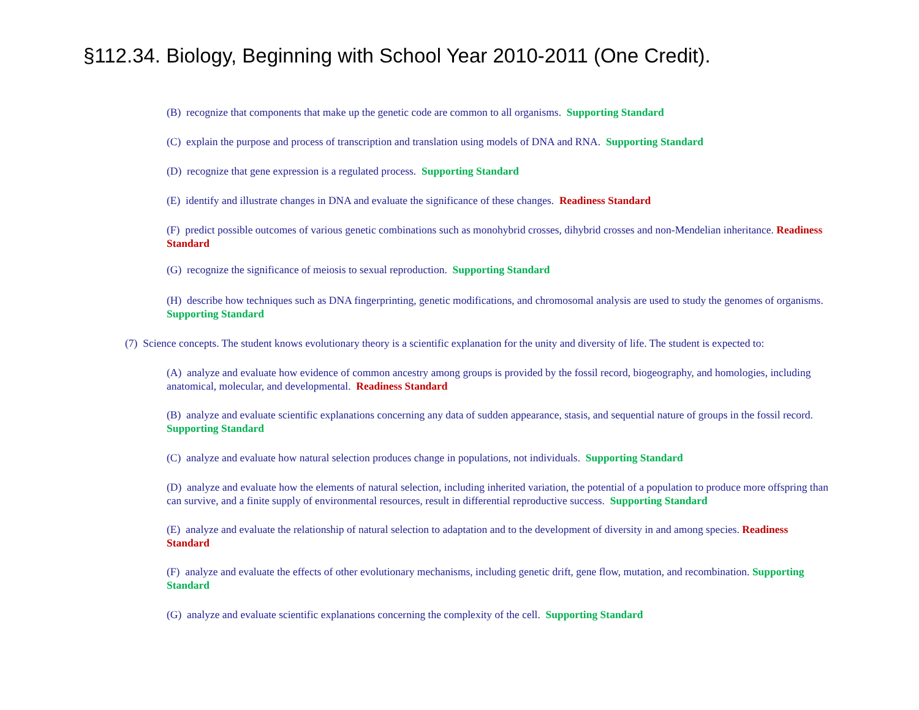§112.34. Biology, Beginning with School Year 2010-2011 (One Credit).
(B) recognize that components that make up the genetic code are common to all organisms. Supporting Standard
(C) explain the purpose and process of transcription and translation using models of DNA and RNA. Supporting Standard
(D) recognize that gene expression is a regulated process. Supporting Standard
(E) identify and illustrate changes in DNA and evaluate the significance of these changes. Readiness Standard
(F) predict possible outcomes of various genetic combinations such as monohybrid crosses, dihybrid crosses and non-Mendelian inheritance. Readiness Standard
(G) recognize the significance of meiosis to sexual reproduction. Supporting Standard
(H) describe how techniques such as DNA fingerprinting, genetic modifications, and chromosomal analysis are used to study the genomes of organisms. Supporting Standard
(7) Science concepts. The student knows evolutionary theory is a scientific explanation for the unity and diversity of life. The student is expected to:
(A) analyze and evaluate how evidence of common ancestry among groups is provided by the fossil record, biogeography, and homologies, including anatomical, molecular, and developmental. Readiness Standard
(B) analyze and evaluate scientific explanations concerning any data of sudden appearance, stasis, and sequential nature of groups in the fossil record. Supporting Standard
(C) analyze and evaluate how natural selection produces change in populations, not individuals. Supporting Standard
(D) analyze and evaluate how the elements of natural selection, including inherited variation, the potential of a population to produce more offspring than can survive, and a finite supply of environmental resources, result in differential reproductive success. Supporting Standard
(E) analyze and evaluate the relationship of natural selection to adaptation and to the development of diversity in and among species. Readiness Standard
(F) analyze and evaluate the effects of other evolutionary mechanisms, including genetic drift, gene flow, mutation, and recombination. Supporting Standard
(G) analyze and evaluate scientific explanations concerning the complexity of the cell. Supporting Standard